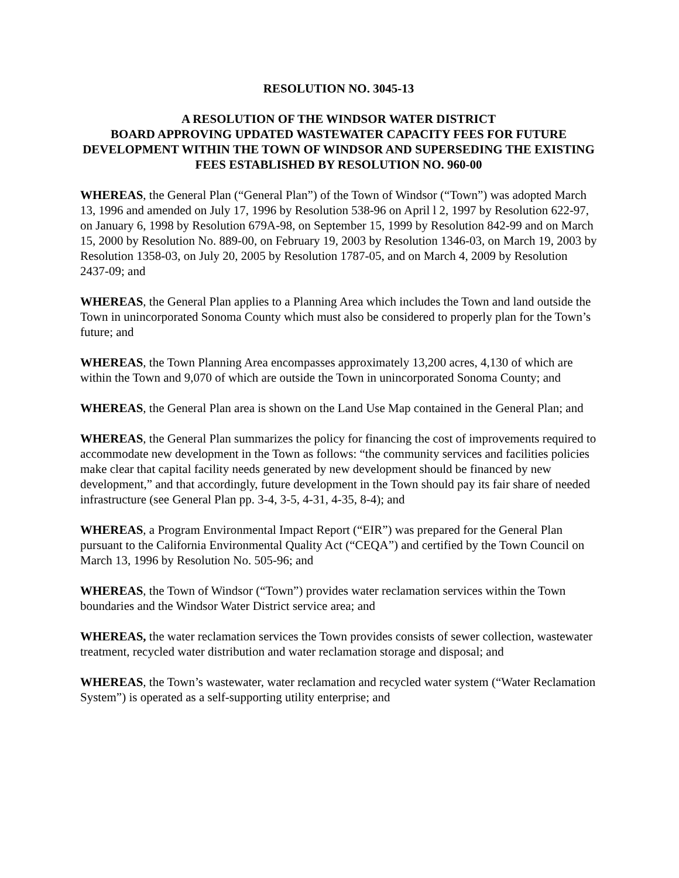RESOLUTION NO. 3045-13
A RESOLUTION OF THE WINDSOR WATER DISTRICT
BOARD APPROVING UPDATED WASTEWATER CAPACITY FEES FOR FUTURE DEVELOPMENT WITHIN THE TOWN OF WINDSOR AND SUPERSEDING THE EXISTING FEES ESTABLISHED BY RESOLUTION NO. 960-00
WHEREAS, the General Plan (“General Plan”) of the Town of Windsor (“Town”) was adopted March 13, 1996 and amended on July 17, 1996 by Resolution 538-96 on April l 2, 1997 by Resolution 622-97, on January 6, 1998 by Resolution 679A-98, on September 15, 1999 by Resolution 842-99 and on March 15, 2000 by Resolution No. 889-00, on February 19, 2003 by Resolution 1346-03, on March 19, 2003 by Resolution 1358-03, on July 20, 2005 by Resolution 1787-05, and on March 4, 2009 by Resolution 2437-09; and
WHEREAS, the General Plan applies to a Planning Area which includes the Town and land outside the Town in unincorporated Sonoma County which must also be considered to properly plan for the Town’s future; and
WHEREAS, the Town Planning Area encompasses approximately 13,200 acres, 4,130 of which are within the Town and 9,070 of which are outside the Town in unincorporated Sonoma County; and
WHEREAS, the General Plan area is shown on the Land Use Map contained in the General Plan; and
WHEREAS, the General Plan summarizes the policy for financing the cost of improvements required to accommodate new development in the Town as follows: “the community services and facilities policies make clear that capital facility needs generated by new development should be financed by new development,” and that accordingly, future development in the Town should pay its fair share of needed infrastructure (see General Plan pp. 3-4, 3-5, 4-31, 4-35, 8-4); and
WHEREAS, a Program Environmental Impact Report (“EIR”) was prepared for the General Plan pursuant to the California Environmental Quality Act (“CEQA”) and certified by the Town Council on March 13, 1996 by Resolution No. 505-96; and
WHEREAS, the Town of Windsor (“Town”) provides water reclamation services within the Town boundaries and the Windsor Water District service area; and
WHEREAS, the water reclamation services the Town provides consists of sewer collection, wastewater treatment, recycled water distribution and water reclamation storage and disposal; and
WHEREAS, the Town’s wastewater, water reclamation and recycled water system (“Water Reclamation System”) is operated as a self-supporting utility enterprise; and